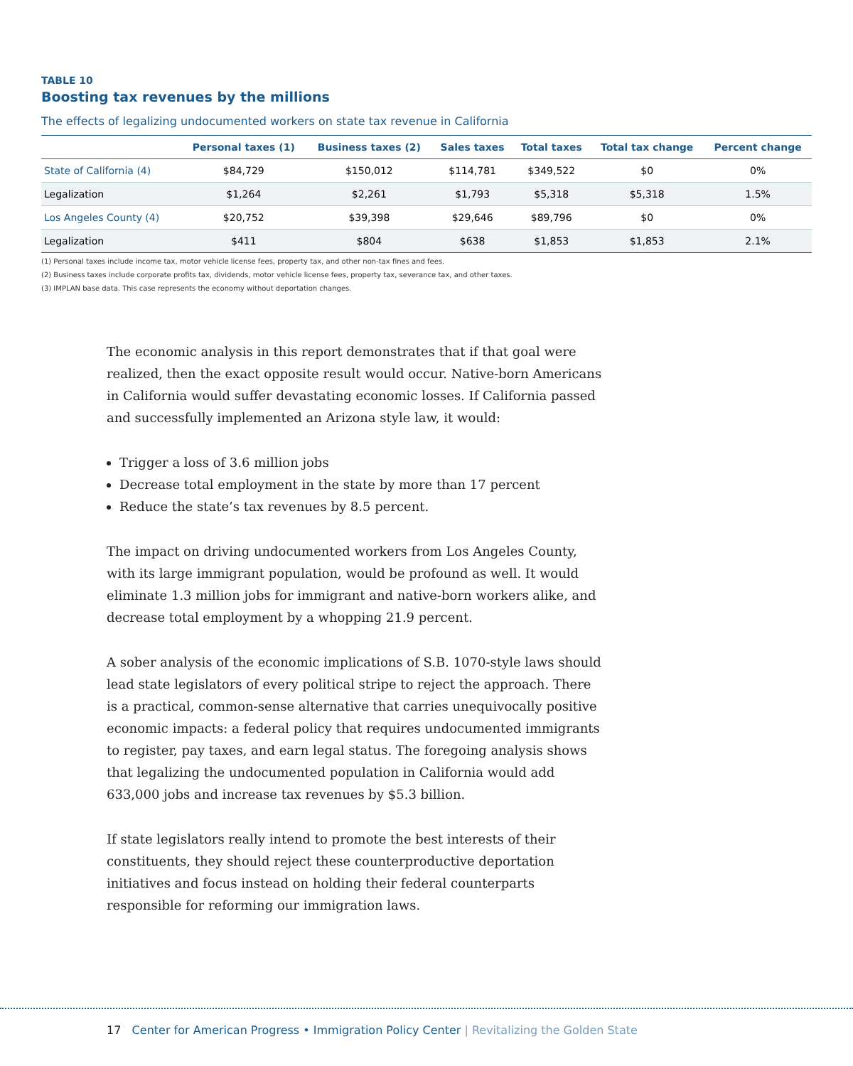TABLE 10
Boosting tax revenues by the millions
The effects of legalizing undocumented workers on state tax revenue in California
| | Personal taxes (1) | Business taxes (2) | Sales taxes | Total taxes | Total tax change | Percent change |
| --- | --- | --- | --- | --- | --- | --- |
| State of California (4) | $84,729 | $150,012 | $114,781 | $349,522 | $0 | 0% |
| Legalization | $1,264 | $2,261 | $1,793 | $5,318 | $5,318 | 1.5% |
| Los Angeles County (4) | $20,752 | $39,398 | $29,646 | $89,796 | $0 | 0% |
| Legalization | $411 | $804 | $638 | $1,853 | $1,853 | 2.1% |
(1) Personal taxes include income tax, motor vehicle license fees, property tax, and other non-tax fines and fees.
(2) Business taxes include corporate profits tax, dividends, motor vehicle license fees, property tax, severance tax, and other taxes.
(3) IMPLAN base data. This case represents the economy without deportation changes.
The economic analysis in this report demonstrates that if that goal were realized, then the exact opposite result would occur. Native-born Americans in California would suffer devastating economic losses. If California passed and successfully implemented an Arizona style law, it would:
Trigger a loss of 3.6 million jobs
Decrease total employment in the state by more than 17 percent
Reduce the state’s tax revenues by 8.5 percent.
The impact on driving undocumented workers from Los Angeles County, with its large immigrant population, would be profound as well. It would eliminate 1.3 million jobs for immigrant and native-born workers alike, and decrease total employment by a whopping 21.9 percent.
A sober analysis of the economic implications of S.B. 1070-style laws should lead state legislators of every political stripe to reject the approach. There is a practical, common-sense alternative that carries unequivocally positive economic impacts: a federal policy that requires undocumented immigrants to register, pay taxes, and earn legal status. The foregoing analysis shows that legalizing the undocumented population in California would add 633,000 jobs and increase tax revenues by $5.3 billion.
If state legislators really intend to promote the best interests of their constituents, they should reject these counterproductive deportation initiatives and focus instead on holding their federal counterparts responsible for reforming our immigration laws.
17 Center for American Progress • Immigration Policy Center | Revitalizing the Golden State